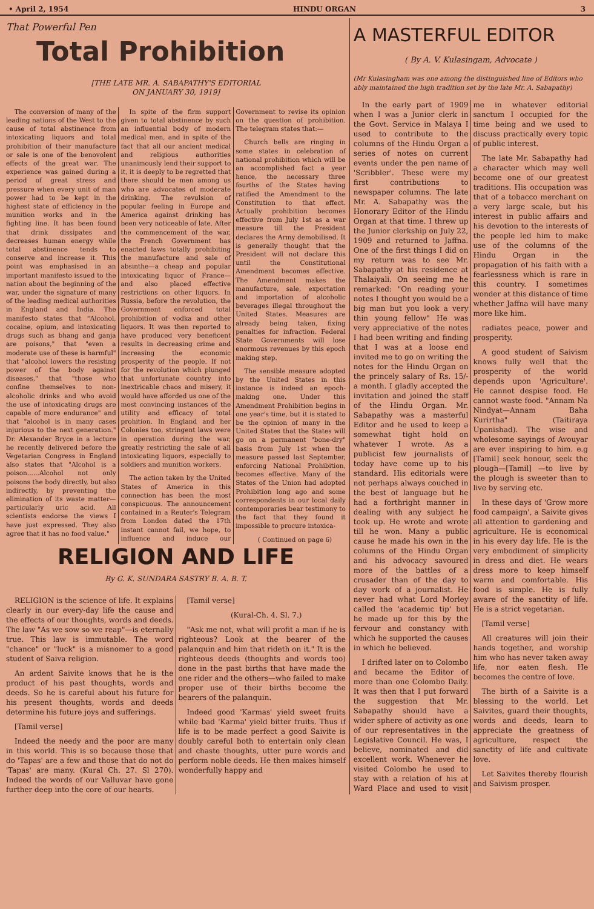• April 2, 1954 HINDU ORGAN 3
That Powerful Pen
Total Prohibition
[THE LATE MR. A. SABAPATHY'S EDITORIAL
ON JANUARY 30, 1919]
The conversion of many of the leading nations of the West to the cause of total abstinence from intoxicating liquors and total prohibition of their manufacture or sale is one of the benovolent effects of the great war. The experience was gained during a period of great stress and pressure when every unit of man power had to be kept in the highest state of efficiency in the munition works and in the fighting line. It has been found that drink dissipates and decreases human energy while total abstinence tends to conserve and increase it. This point was emphasised in an important manifesto issued to the nation about the beginning of the war, under the signature of many of the leading medical authorities in England and India. The manifesto states that "Alcohol, cocaine, opium, and intoxicating drugs such as bhang and ganja are poisons," that "even a moderate use of these is harmful" that "alcohol lowers the resisting power of the body against diseases," that "those who confine themselves to non-alcoholic drinks and who avoid the use of intoxicating drugs are capable of more endurance" and that "alcohol is in many cases injurious to the next generation." Dr. Alexander Bryce in a lecture he recently delivered before the Vegetarian Congress in England also states that "Alcohol is a poison......Alcohol not only poisons the body directly, but also indirectly, by preventing the elimination of its waste matter—particularly uric acid. All scientists endorse the views I have just expressed. They also agree that it has no food value."
In spite of the firm support given to total abstinence by such an influential body of modern medical men, and in spite of the fact that all our ancient medical and religious authorities unanimously lend their support to it, it is deeply to be regretted that there should be men among us who are advocates of moderate drinking. The revulsion of popular feeling in Europe and America against drinking has been very noticeable of late. After the commencement of the war, the French Government has enacted laws totally prohibiting the manufacture and sale of absinthe—a cheap and popular intoxicating liquor of France—and also placed effective restrictions on other liquors. In Russia, before the revolution, the Government enforced total prohibition of vodka and other liquors. It was then reported to have produced very beneficent results in decreasing crime and increasing the economic prosperity of the people. If not for the revolution which plunged that unfortunate country into inextricable chaos and misery, it would have afforded us one of the most convincing instances of the utility and efficacy of total prohition. In England and her Colonies too, stringent laws were in operation during the war, greatly restricting the sale of all intoxicating liquors, especially to soldiers and munition workers.
The action taken by the United States of America in this connection has been the most conspicuous. The announcement contained in a Reuter's Telegram from London dated the 17th instant cannot fail, we hope, to influence and induce our Government to revise its opinion on the question of prohibition. The telegram states that:—
Church bells are ringing in some states in celebration of national prohibition which will be an accomplished fact a year hence, the necessary three fourths of the States having ratified the Amendment to the Constitution to that effect. Actually prohibition becomes effective from July 1st as a war measure till the President declares the Army demobilised. It is generally thought that the President will not declare this until the Constitutional Amendment becomes effective. The Amendment makes the manufacture, sale, exportation and importation of alcoholic beverages illegal throughout the United States. Measures are already being taken, fixing penalties for infraction. Federal State Governments will lose enormous revenues by this epoch making step.
The sensible measure adopted by the United States in this instance is indeed an epoch-making one. Under this Amendment Prohibition begins in one year's time, but it is stated to be the opinion of many in the United States that the States will go on a permanent "bone-dry" basis from July 1st when the measure passed last September, enforcing National Prohibition, becomes effective. Many of the States of the Union had adopted Prohibition long ago and some correspondents in our local daily contemporaries bear testimony to the fact that they found it impossible to procure intoxica-
( Continued on page 6)
RELIGION AND LIFE
By G. K. SUNDARA SASTRY B. A. B. T.
RELIGION is the science of life. It explains clearly in our every-day life the cause and the effects of our thoughts, words and deeds. The law "As we sow so we reap"—is eternally true. This law is immutable. The word "chance" or "luck" is a misnomer to a good student of Saiva religion.
An ardent Saivite knows that he is the product of his past thoughts, words and deeds. So he is careful about his future for his present thoughts, words and deeds determine his future joys and sufferings.
[Tamil verse]
Indeed the needy and the poor are many in this world. This is so because those that do 'Tapas' are a few and those that do not do 'Tapas' are many. (Kural Ch. 27. Sl 270). Indeed the words of our Valluvar have gone further deep into the core of our hearts.
[Tamil verse]
(Kural-Ch. 4. Sl. 7.)
"Ask me not, what will profit a man if he is righteous? Look at the bearer of the palanquin and him that rideth on it." It is the righteous deeds (thoughts and words too) done in the past births that have made the one rider and the others—who failed to make proper use of their births become the bearers of the palanquin.
Indeed good 'Karmas' yield sweet fruits while bad 'Karma' yield bitter fruits. Thus if life is to be made perfect a good Saivite is doubly careful both to entertain only clean and chaste thoughts, utter pure words and perform noble deeds. He then makes himself wonderfully happy and
A MASTERFUL EDITOR
( By A. V. Kulasingam, Advocate )
(Mr Kulasingham was one among the distinguished line of Editors who ably maintained the high tradition set by the late Mr. A. Sabapathy)
In the early part of 1909 when I was a Junior clerk in the Govt. Service in Malaya I used to contribute to the columns of the Hindu Organ a series of notes on current events under the pen name of 'Scribbler'. These were my first contributions to newspaper columns. The late Mr. A. Sabapathy was the Honorary Editor of the Hindu Organ at that time. I threw up the Junior clerkship on July 22, 1909 and returned to Jaffna. One of the first things I did on my return was to see Mr. Sabapathy at his residence at Thalaiyali. On seeing me he remarked: "On reading your notes I thought you would be a big man but you look a very thin young fellow" He was very appreciative of the notes I had been writing and finding that I was at a loose end invited me to go on writing the notes for the Hindu Organ on the princely salary of Rs. 15/- a month. I gladly accepted the invitation and joined the staff of the Hindu Organ. Mr. Sabapathy was a masterful Editor and he used to keep a somewhat tight hold on whatever I wrote. As a publicist few journalists of today have come up to his standard. His editorials were not perhaps always couched in the best of language but he had a forthright manner in dealing with any subject he took up. He wrote and wrote till he won. Many a public cause he made his own in the columns of the Hindu Organ and his advocacy savoured more of the battles of a crusader than of the day to day work of a journalist. He never had what Lord Morley called the 'academic tip' but he made up for this by the fervour and constancy with which he supported the causes in which he believed.
I drifted later on to Colombo and became the Editor of more than one Colombo Daily. It was then that I put forward the suggestion that Mr. Sabapathy should have a wider sphere of activity as one of our representatives in the Legislative Council. He was, I believe, nominated and did excellent work. Whenever he visited Colombo he used to stay with a relation of his at Ward Place and used to visit me in whatever editorial sanctum I occupied for the time being and we used to discuss practically every topic of public interest.
The late Mr. Sabapathy had a character which may well become one of our greatest traditions. His occupation was that of a tobacco merchant on a very large scale, but his interest in public affairs and his devotion to the interests of the people led him to make use of the columns of the Hindu Organ in the propagation of his faith with a fearlessness which is rare in this country. I sometimes wonder at this distance of time whether Jaffna will have many more like him.
radiates peace, power and prosperity.
A good student of Saivism knows fully well that the prosperity of the world depends upon 'Agriculture'. He cannot despise food. He cannot waste food. "Annam Na Nindyat—Annam Baha Kurirtha" (Taitiraya Upanishad). The wise and wholesome sayings of Avouyar are ever inspiring to him. e.g [Tamil] seek honour, seek the plough—[Tamil] —to live by the plough is sweeter than to live by serving etc.
In these days of 'Grow more food campaign', a Saivite gives all attention to gardening and agriculture. He is economical in his every day life. He is the very embodiment of simplicity in dress and diet. He wears dress more to keep himself warm and comfortable. His food is simple. He is fully aware of the sanctity of life. He is a strict vegetarian.
[Tamil verse]
All creatures will join their hands together, and worship him who has never taken away life, nor eaten flesh. He becomes the centre of love.
The birth of a Saivite is a blessing to the world. Let Saivites, guard their thoughts, words and deeds, learn to appreciate the greatness of agriculture, respect the sanctity of life and cultivate love.
Let Saivites thereby flourish and Saivism prosper.